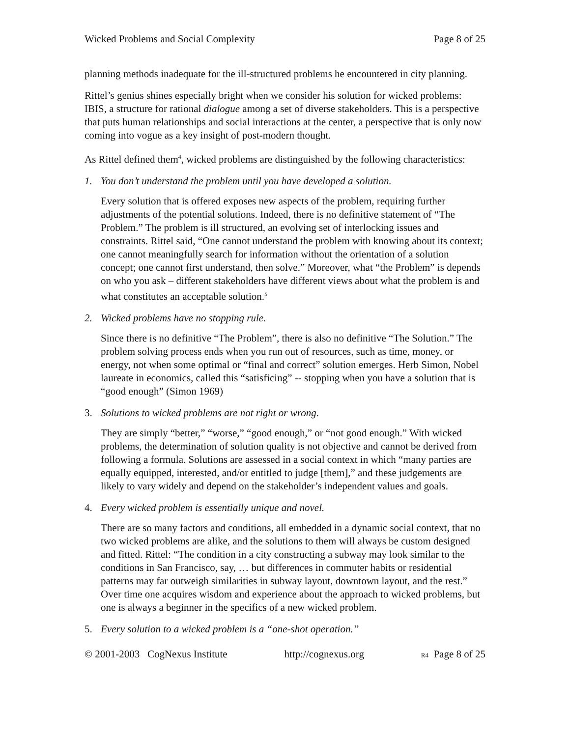Wicked Problems and Social Complexity Page 8 of 25
planning methods inadequate for the ill-structured problems he encountered in city planning.
Rittel’s genius shines especially bright when we consider his solution for wicked problems: IBIS, a structure for rational dialogue among a set of diverse stakeholders. This is a perspective that puts human relationships and social interactions at the center, a perspective that is only now coming into vogue as a key insight of post-modern thought.
As Rittel defined them<sup>4</sup>, wicked problems are distinguished by the following characteristics:
1. You don’t understand the problem until you have developed a solution.
Every solution that is offered exposes new aspects of the problem, requiring further adjustments of the potential solutions. Indeed, there is no definitive statement of “The Problem.” The problem is ill structured, an evolving set of interlocking issues and constraints. Rittel said, “One cannot understand the problem with knowing about its context; one cannot meaningfully search for information without the orientation of a solution concept; one cannot first understand, then solve.” Moreover, what “the Problem” is depends on who you ask – different stakeholders have different views about what the problem is and what constitutes an acceptable solution.<sup>5</sup>
2. Wicked problems have no stopping rule.
Since there is no definitive “The Problem”, there is also no definitive “The Solution.” The problem solving process ends when you run out of resources, such as time, money, or energy, not when some optimal or “final and correct” solution emerges. Herb Simon, Nobel laureate in economics, called this “satisficing” -- stopping when you have a solution that is “good enough” (Simon 1969)
3. Solutions to wicked problems are not right or wrong.
They are simply “better,” “worse,” “good enough,” or “not good enough.” With wicked problems, the determination of solution quality is not objective and cannot be derived from following a formula. Solutions are assessed in a social context in which “many parties are equally equipped, interested, and/or entitled to judge [them],” and these judgements are likely to vary widely and depend on the stakeholder’s independent values and goals.
4. Every wicked problem is essentially unique and novel.
There are so many factors and conditions, all embedded in a dynamic social context, that no two wicked problems are alike, and the solutions to them will always be custom designed and fitted. Rittel: “The condition in a city constructing a subway may look similar to the conditions in San Francisco, say, … but differences in commuter habits or residential patterns may far outweigh similarities in subway layout, downtown layout, and the rest.” Over time one acquires wisdom and experience about the approach to wicked problems, but one is always a beginner in the specifics of a new wicked problem.
5. Every solution to a wicked problem is a “one-shot operation.”
© 2001-2003 CogNexus Institute http://cognexus.org R4 Page 8 of 25